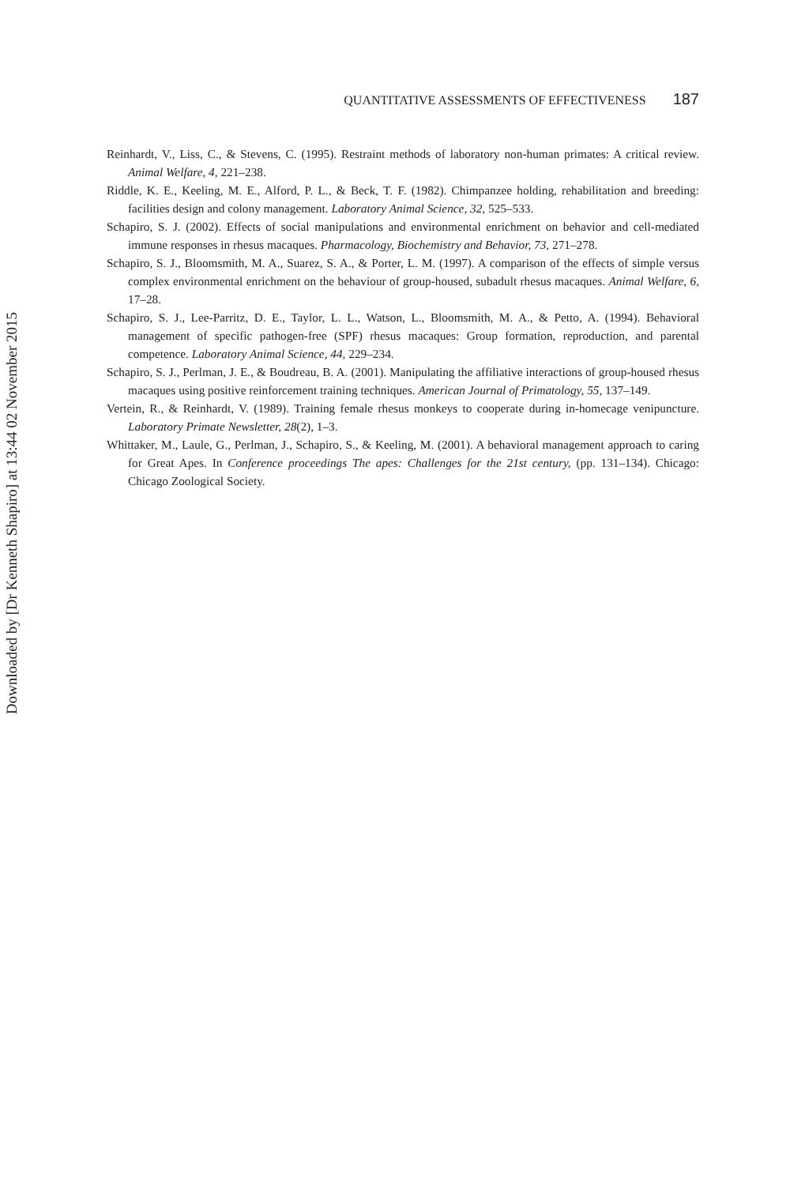QUANTITATIVE ASSESSMENTS OF EFFECTIVENESS 187
Reinhardt, V., Liss, C., & Stevens, C. (1995). Restraint methods of laboratory non-human primates: A critical review. Animal Welfare, 4, 221–238.
Riddle, K. E., Keeling, M. E., Alford, P. L., & Beck, T. F. (1982). Chimpanzee holding, rehabilitation and breeding: facilities design and colony management. Laboratory Animal Science, 32, 525–533.
Schapiro, S. J. (2002). Effects of social manipulations and environmental enrichment on behavior and cell-mediated immune responses in rhesus macaques. Pharmacology, Biochemistry and Behavior, 73, 271–278.
Schapiro, S. J., Bloomsmith, M. A., Suarez, S. A., & Porter, L. M. (1997). A comparison of the effects of simple versus complex environmental enrichment on the behaviour of group-housed, subadult rhesus macaques. Animal Welfare, 6, 17–28.
Schapiro, S. J., Lee-Parritz, D. E., Taylor, L. L., Watson, L., Bloomsmith, M. A., & Petto, A. (1994). Behavioral management of specific pathogen-free (SPF) rhesus macaques: Group formation, reproduction, and parental competence. Laboratory Animal Science, 44, 229–234.
Schapiro, S. J., Perlman, J. E., & Boudreau, B. A. (2001). Manipulating the affiliative interactions of group-housed rhesus macaques using positive reinforcement training techniques. American Journal of Primatology, 55, 137–149.
Vertein, R., & Reinhardt, V. (1989). Training female rhesus monkeys to cooperate during in-homecage venipuncture. Laboratory Primate Newsletter, 28(2), 1–3.
Whittaker, M., Laule, G., Perlman, J., Schapiro, S., & Keeling, M. (2001). A behavioral management approach to caring for Great Apes. In Conference proceedings The apes: Challenges for the 21st century, (pp. 131–134). Chicago: Chicago Zoological Society.
Downloaded by [Dr Kenneth Shapiro] at 13:44 02 November 2015